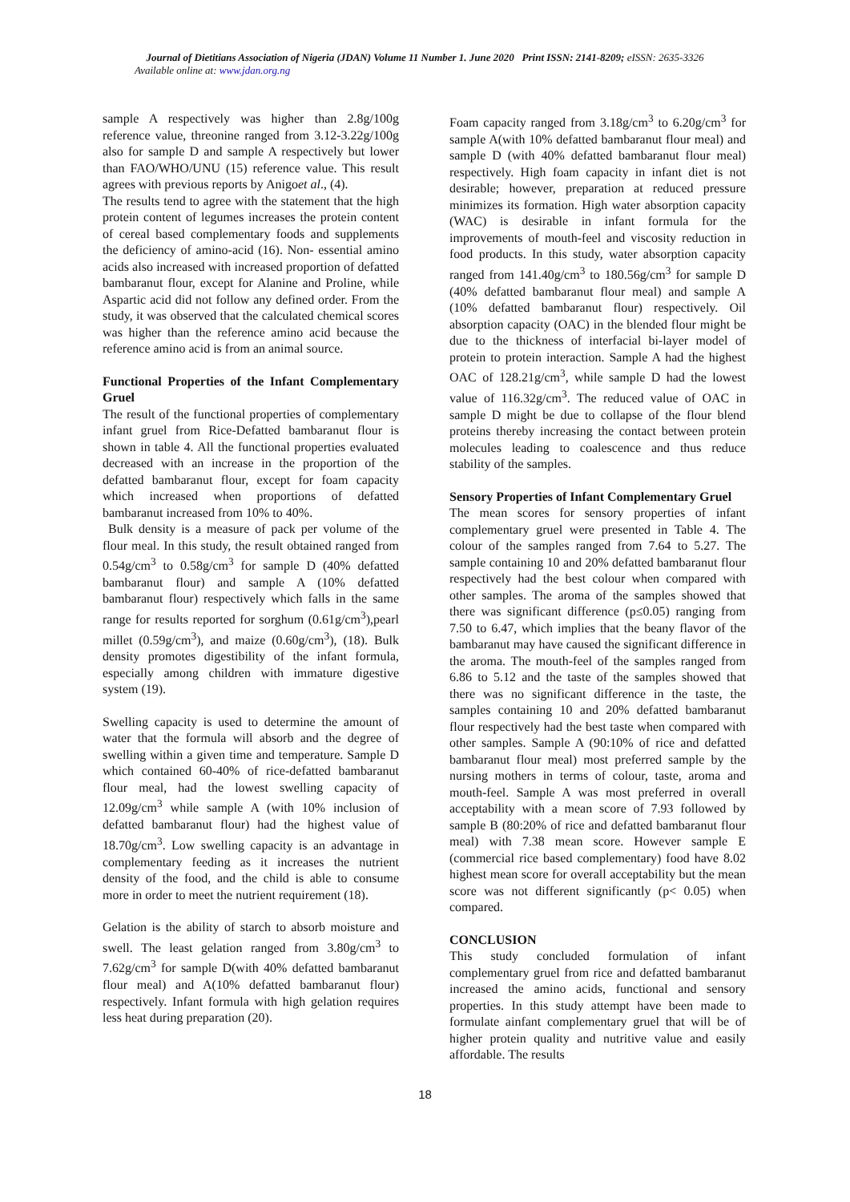Journal of Dietitians Association of Nigeria (JDAN) Volume 11 Number 1. June 2020 Print ISSN: 2141-8209; eISSN: 2635-3326
Available online at: www.jdan.org.ng
sample A respectively was higher than 2.8g/100g reference value, threonine ranged from 3.12-3.22g/100g also for sample D and sample A respectively but lower than FAO/WHO/UNU (15) reference value. This result agrees with previous reports by Anigoet al., (4).
The results tend to agree with the statement that the high protein content of legumes increases the protein content of cereal based complementary foods and supplements the deficiency of amino-acid (16). Non- essential amino acids also increased with increased proportion of defatted bambaranut flour, except for Alanine and Proline, while Aspartic acid did not follow any defined order. From the study, it was observed that the calculated chemical scores was higher than the reference amino acid because the reference amino acid is from an animal source.
Functional Properties of the Infant Complementary Gruel
The result of the functional properties of complementary infant gruel from Rice-Defatted bambaranut flour is shown in table 4. All the functional properties evaluated decreased with an increase in the proportion of the defatted bambaranut flour, except for foam capacity which increased when proportions of defatted bambaranut increased from 10% to 40%.
Bulk density is a measure of pack per volume of the flour meal. In this study, the result obtained ranged from 0.54g/cm<sup>3</sup> to 0.58g/cm<sup>3</sup> for sample D (40% defatted bambaranut flour) and sample A (10% defatted bambaranut flour) respectively which falls in the same range for results reported for sorghum (0.61g/cm<sup>3</sup>),pearl millet (0.59g/cm<sup>3</sup>), and maize (0.60g/cm<sup>3</sup>), (18). Bulk density promotes digestibility of the infant formula, especially among children with immature digestive system (19).
Swelling capacity is used to determine the amount of water that the formula will absorb and the degree of swelling within a given time and temperature. Sample D which contained 60-40% of rice-defatted bambaranut flour meal, had the lowest swelling capacity of 12.09g/cm<sup>3</sup> while sample A (with 10% inclusion of defatted bambaranut flour) had the highest value of 18.70g/cm<sup>3</sup>. Low swelling capacity is an advantage in complementary feeding as it increases the nutrient density of the food, and the child is able to consume more in order to meet the nutrient requirement (18).
Gelation is the ability of starch to absorb moisture and swell. The least gelation ranged from 3.80g/cm<sup>3</sup> to 7.62g/cm<sup>3</sup> for sample D(with 40% defatted bambaranut flour meal) and A(10% defatted bambaranut flour) respectively. Infant formula with high gelation requires less heat during preparation (20).
Foam capacity ranged from 3.18g/cm<sup>3</sup> to 6.20g/cm<sup>3</sup> for sample A(with 10% defatted bambaranut flour meal) and sample D (with 40% defatted bambaranut flour meal) respectively. High foam capacity in infant diet is not desirable; however, preparation at reduced pressure minimizes its formation. High water absorption capacity (WAC) is desirable in infant formula for the improvements of mouth-feel and viscosity reduction in food products. In this study, water absorption capacity ranged from 141.40g/cm<sup>3</sup> to 180.56g/cm<sup>3</sup> for sample D (40% defatted bambaranut flour meal) and sample A (10% defatted bambaranut flour) respectively. Oil absorption capacity (OAC) in the blended flour might be due to the thickness of interfacial bi-layer model of protein to protein interaction. Sample A had the highest OAC of 128.21g/cm<sup>3</sup>, while sample D had the lowest value of 116.32g/cm<sup>3</sup>. The reduced value of OAC in sample D might be due to collapse of the flour blend proteins thereby increasing the contact between protein molecules leading to coalescence and thus reduce stability of the samples.
Sensory Properties of Infant Complementary Gruel
The mean scores for sensory properties of infant complementary gruel were presented in Table 4. The colour of the samples ranged from 7.64 to 5.27. The sample containing 10 and 20% defatted bambaranut flour respectively had the best colour when compared with other samples. The aroma of the samples showed that there was significant difference (p≤0.05) ranging from 7.50 to 6.47, which implies that the beany flavor of the bambaranut may have caused the significant difference in the aroma. The mouth-feel of the samples ranged from 6.86 to 5.12 and the taste of the samples showed that there was no significant difference in the taste, the samples containing 10 and 20% defatted bambaranut flour respectively had the best taste when compared with other samples. Sample A (90:10% of rice and defatted bambaranut flour meal) most preferred sample by the nursing mothers in terms of colour, taste, aroma and mouth-feel. Sample A was most preferred in overall acceptability with a mean score of 7.93 followed by sample B (80:20% of rice and defatted bambaranut flour meal) with 7.38 mean score. However sample E (commercial rice based complementary) food have 8.02 highest mean score for overall acceptability but the mean score was not different significantly (p< 0.05) when compared.
CONCLUSION
This study concluded formulation of infant complementary gruel from rice and defatted bambaranut increased the amino acids, functional and sensory properties. In this study attempt have been made to formulate ainfant complementary gruel that will be of higher protein quality and nutritive value and easily affordable. The results
18